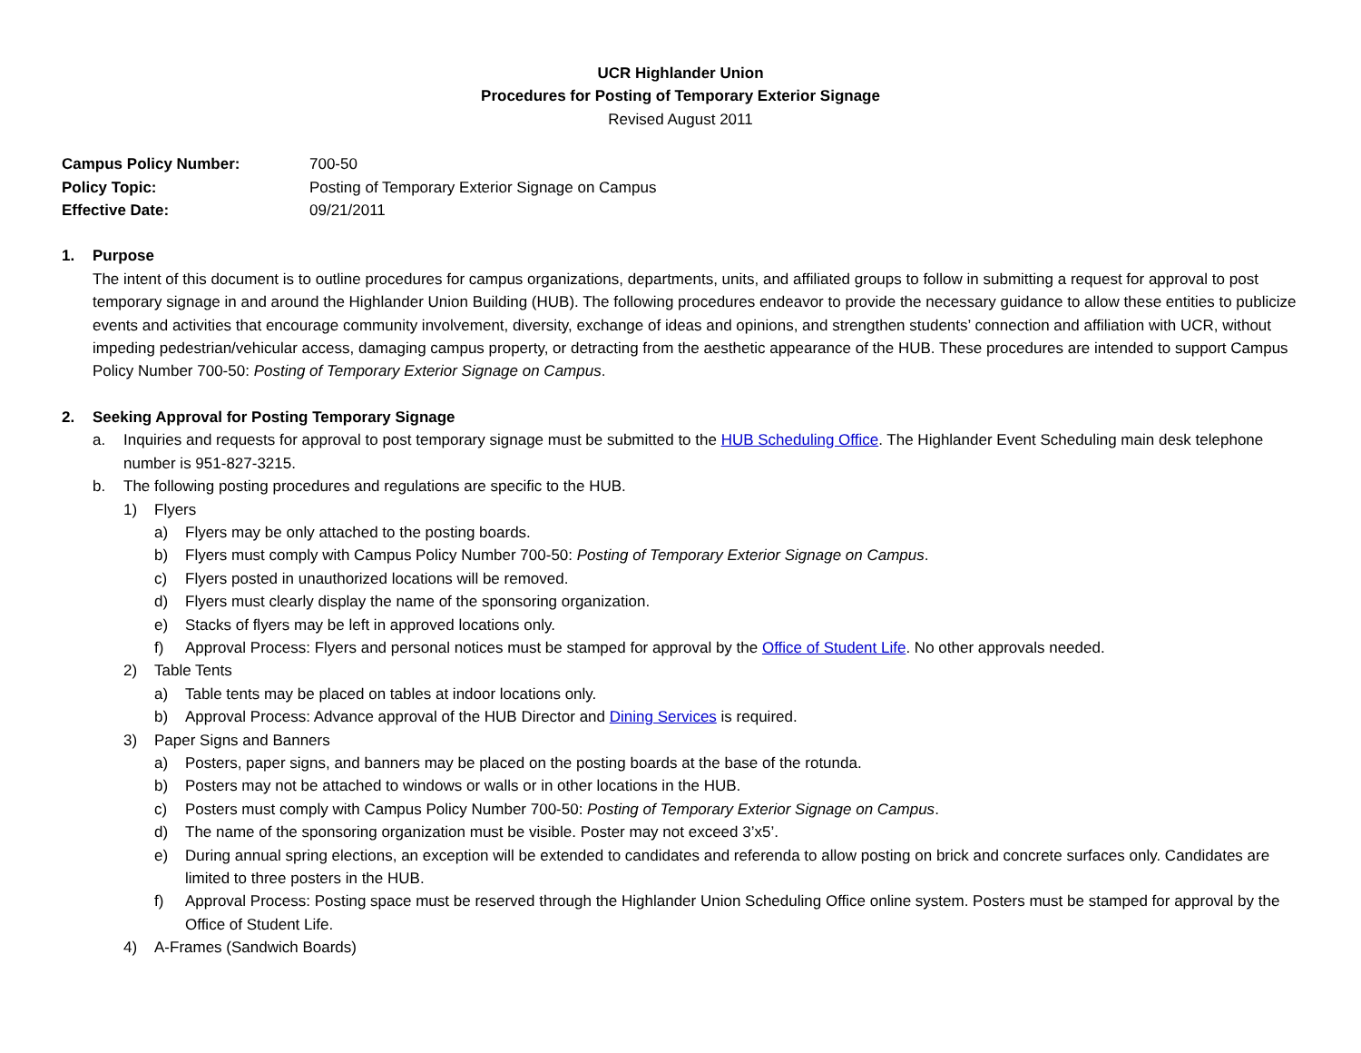UCR Highlander Union
Procedures for Posting of Temporary Exterior Signage
Revised August 2011
| Campus Policy Number: | 700-50 |
| Policy Topic: | Posting of Temporary Exterior Signage on Campus |
| Effective Date: | 09/21/2011 |
1. Purpose
The intent of this document is to outline procedures for campus organizations, departments, units, and affiliated groups to follow in submitting a request for approval to post temporary signage in and around the Highlander Union Building (HUB). The following procedures endeavor to provide the necessary guidance to allow these entities to publicize events and activities that encourage community involvement, diversity, exchange of ideas and opinions, and strengthen students’ connection and affiliation with UCR, without impeding pedestrian/vehicular access, damaging campus property, or detracting from the aesthetic appearance of the HUB. These procedures are intended to support Campus Policy Number 700-50: Posting of Temporary Exterior Signage on Campus.
2. Seeking Approval for Posting Temporary Signage
a. Inquiries and requests for approval to post temporary signage must be submitted to the HUB Scheduling Office. The Highlander Event Scheduling main desk telephone number is 951-827-3215.
b. The following posting procedures and regulations are specific to the HUB.
1) Flyers
a) Flyers may be only attached to the posting boards.
b) Flyers must comply with Campus Policy Number 700-50: Posting of Temporary Exterior Signage on Campus.
c) Flyers posted in unauthorized locations will be removed.
d) Flyers must clearly display the name of the sponsoring organization.
e) Stacks of flyers may be left in approved locations only.
f) Approval Process: Flyers and personal notices must be stamped for approval by the Office of Student Life. No other approvals needed.
2) Table Tents
a) Table tents may be placed on tables at indoor locations only.
b) Approval Process: Advance approval of the HUB Director and Dining Services is required.
3) Paper Signs and Banners
a) Posters, paper signs, and banners may be placed on the posting boards at the base of the rotunda.
b) Posters may not be attached to windows or walls or in other locations in the HUB.
c) Posters must comply with Campus Policy Number 700-50: Posting of Temporary Exterior Signage on Campus.
d) The name of the sponsoring organization must be visible. Poster may not exceed 3’x5’.
e) During annual spring elections, an exception will be extended to candidates and referenda to allow posting on brick and concrete surfaces only. Candidates are limited to three posters in the HUB.
f) Approval Process: Posting space must be reserved through the Highlander Union Scheduling Office online system. Posters must be stamped for approval by the Office of Student Life.
4) A-Frames (Sandwich Boards)